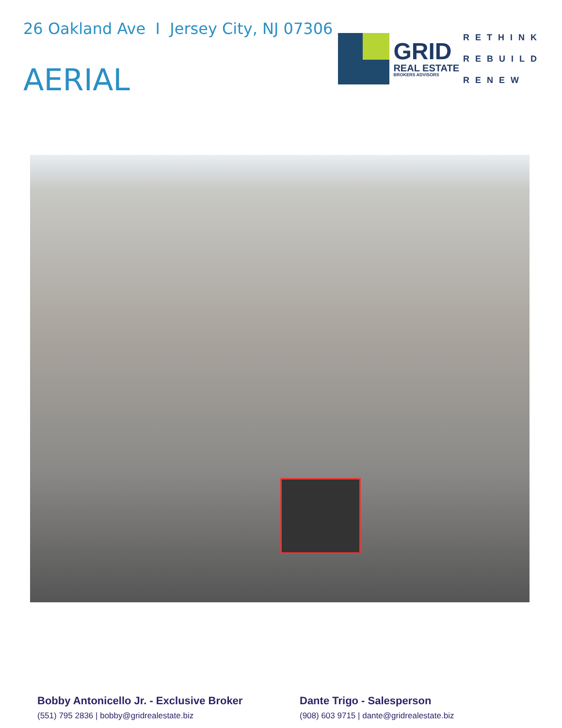26 Oakland Ave I Jersey City, NJ 07306
AERIAL
GRID
REAL ESTATE
BROKERS ADVISORS
RETHINK
REBUILD
RENEW
Bobby Antonicello Jr. - Exclusive Broker
(551) 795 2836 | bobby@gridrealestate.biz
Dante Trigo - Salesperson
(908) 603 9715 | dante@gridrealestate.biz